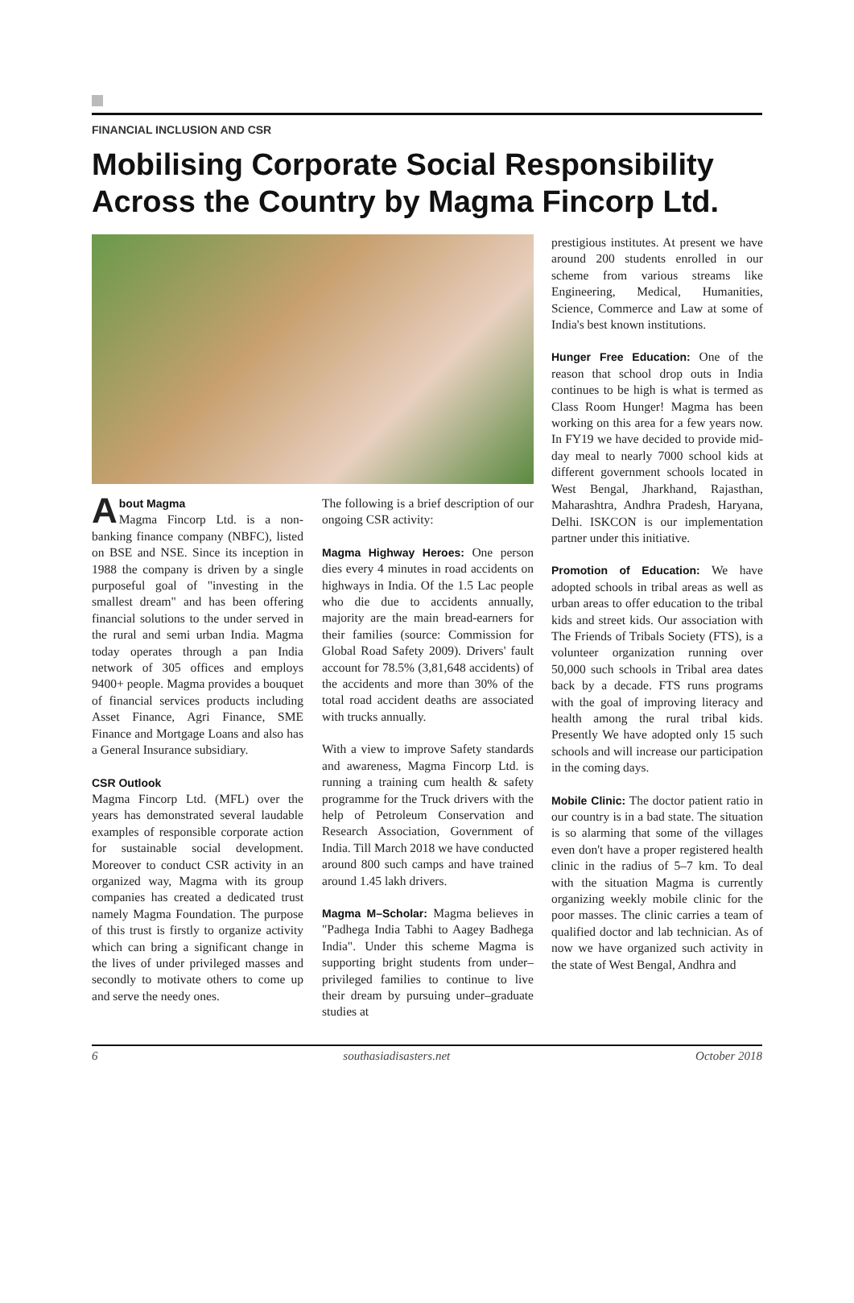FINANCIAL INCLUSION AND CSR
Mobilising Corporate Social Responsibility Across the Country by Magma Fincorp Ltd.
About Magma
Magma Fincorp Ltd. is a non-banking finance company (NBFC), listed on BSE and NSE. Since its inception in 1988 the company is driven by a single purposeful goal of "investing in the smallest dream" and has been offering financial solutions to the under served in the rural and semi urban India. Magma today operates through a pan India network of 305 offices and employs 9400+ people. Magma provides a bouquet of financial services products including Asset Finance, Agri Finance, SME Finance and Mortgage Loans and also has a General Insurance subsidiary.
CSR Outlook
Magma Fincorp Ltd. (MFL) over the years has demonstrated several laudable examples of responsible corporate action for sustainable social development. Moreover to conduct CSR activity in an organized way, Magma with its group companies has created a dedicated trust namely Magma Foundation. The purpose of this trust is firstly to organize activity which can bring a significant change in the lives of under privileged masses and secondly to motivate others to come up and serve the needy ones.
The following is a brief description of our ongoing CSR activity:
Magma Highway Heroes: One person dies every 4 minutes in road accidents on highways in India. Of the 1.5 Lac people who die due to accidents annually, majority are the main bread-earners for their families (source: Commission for Global Road Safety 2009). Drivers' fault account for 78.5% (3,81,648 accidents) of the accidents and more than 30% of the total road accident deaths are associated with trucks annually.
With a view to improve Safety standards and awareness, Magma Fincorp Ltd. is running a training cum health & safety programme for the Truck drivers with the help of Petroleum Conservation and Research Association, Government of India. Till March 2018 we have conducted around 800 such camps and have trained around 1.45 lakh drivers.
Magma M–Scholar: Magma believes in "Padhega India Tabhi to Aagey Badhega India". Under this scheme Magma is supporting bright students from under–privileged families to continue to live their dream by pursuing under–graduate studies at
prestigious institutes. At present we have around 200 students enrolled in our scheme from various streams like Engineering, Medical, Humanities, Science, Commerce and Law at some of India's best known institutions.
Hunger Free Education: One of the reason that school drop outs in India continues to be high is what is termed as Class Room Hunger! Magma has been working on this area for a few years now. In FY19 we have decided to provide mid-day meal to nearly 7000 school kids at different government schools located in West Bengal, Jharkhand, Rajasthan, Maharashtra, Andhra Pradesh, Haryana, Delhi. ISKCON is our implementation partner under this initiative.
Promotion of Education: We have adopted schools in tribal areas as well as urban areas to offer education to the tribal kids and street kids. Our association with The Friends of Tribals Society (FTS), is a volunteer organization running over 50,000 such schools in Tribal area dates back by a decade. FTS runs programs with the goal of improving literacy and health among the rural tribal kids. Presently We have adopted only 15 such schools and will increase our participation in the coming days.
Mobile Clinic: The doctor patient ratio in our country is in a bad state. The situation is so alarming that some of the villages even don't have a proper registered health clinic in the radius of 5–7 km. To deal with the situation Magma is currently organizing weekly mobile clinic for the poor masses. The clinic carries a team of qualified doctor and lab technician. As of now we have organized such activity in the state of West Bengal, Andhra and
6 southasiadisasters.net October 2018